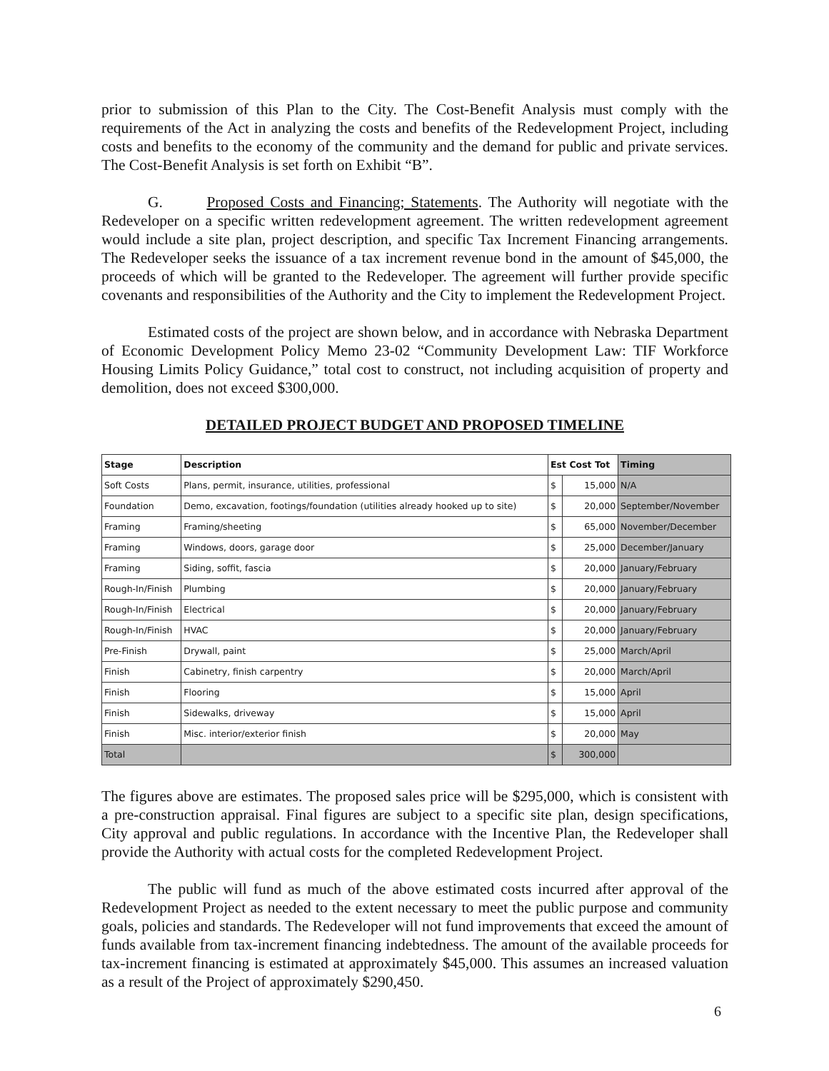prior to submission of this Plan to the City. The Cost-Benefit Analysis must comply with the requirements of the Act in analyzing the costs and benefits of the Redevelopment Project, including costs and benefits to the economy of the community and the demand for public and private services. The Cost-Benefit Analysis is set forth on Exhibit “B”.
G. Proposed Costs and Financing; Statements. The Authority will negotiate with the Redeveloper on a specific written redevelopment agreement. The written redevelopment agreement would include a site plan, project description, and specific Tax Increment Financing arrangements. The Redeveloper seeks the issuance of a tax increment revenue bond in the amount of $45,000, the proceeds of which will be granted to the Redeveloper. The agreement will further provide specific covenants and responsibilities of the Authority and the City to implement the Redevelopment Project.
Estimated costs of the project are shown below, and in accordance with Nebraska Department of Economic Development Policy Memo 23-02 “Community Development Law: TIF Workforce Housing Limits Policy Guidance,” total cost to construct, not including acquisition of property and demolition, does not exceed $300,000.
DETAILED PROJECT BUDGET AND PROPOSED TIMELINE
| Stage | Description | Est Cost Tot | | Timing |
| --- | --- | --- | --- | --- |
| Soft Costs | Plans, permit, insurance, utilities, professional | $ | 15,000 | N/A |
| Foundation | Demo, excavation, footings/foundation (utilities already hooked up to site) | $ | 20,000 | September/November |
| Framing | Framing/sheeting | $ | 65,000 | November/December |
| Framing | Windows, doors, garage door | $ | 25,000 | December/January |
| Framing | Siding, soffit, fascia | $ | 20,000 | January/February |
| Rough-In/Finish | Plumbing | $ | 20,000 | January/February |
| Rough-In/Finish | Electrical | $ | 20,000 | January/February |
| Rough-In/Finish | HVAC | $ | 20,000 | January/February |
| Pre-Finish | Drywall, paint | $ | 25,000 | March/April |
| Finish | Cabinetry, finish carpentry | $ | 20,000 | March/April |
| Finish | Flooring | $ | 15,000 | April |
| Finish | Sidewalks, driveway | $ | 15,000 | April |
| Finish | Misc. interior/exterior finish | $ | 20,000 | May |
| Total | | $ | 300,000 | |
The figures above are estimates. The proposed sales price will be $295,000, which is consistent with a pre-construction appraisal. Final figures are subject to a specific site plan, design specifications, City approval and public regulations. In accordance with the Incentive Plan, the Redeveloper shall provide the Authority with actual costs for the completed Redevelopment Project.
The public will fund as much of the above estimated costs incurred after approval of the Redevelopment Project as needed to the extent necessary to meet the public purpose and community goals, policies and standards. The Redeveloper will not fund improvements that exceed the amount of funds available from tax-increment financing indebtedness. The amount of the available proceeds for tax-increment financing is estimated at approximately $45,000. This assumes an increased valuation as a result of the Project of approximately $290,450.
6